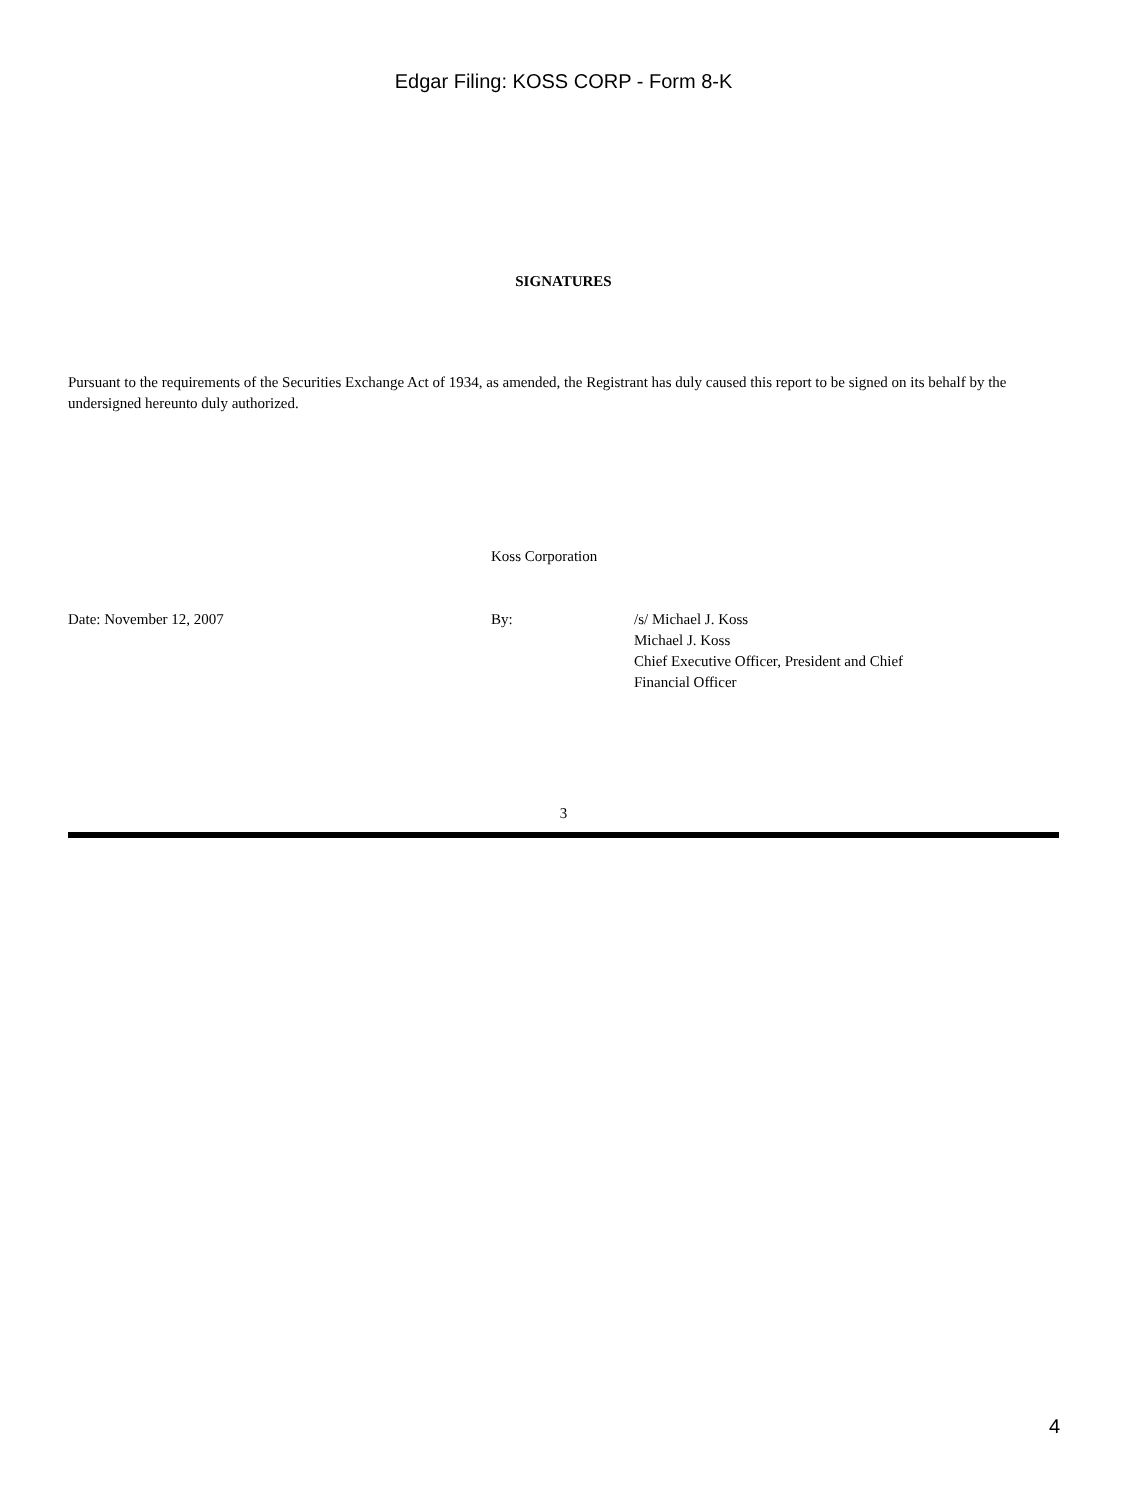Edgar Filing: KOSS CORP - Form 8-K
SIGNATURES
Pursuant to the requirements of the Securities Exchange Act of 1934, as amended, the Registrant has duly caused this report to be signed on its behalf by the undersigned hereunto duly authorized.
Koss Corporation
Date: November 12, 2007 By: /s/ Michael J. Koss
Michael J. Koss
Chief Executive Officer, President and Chief
Financial Officer
3
4